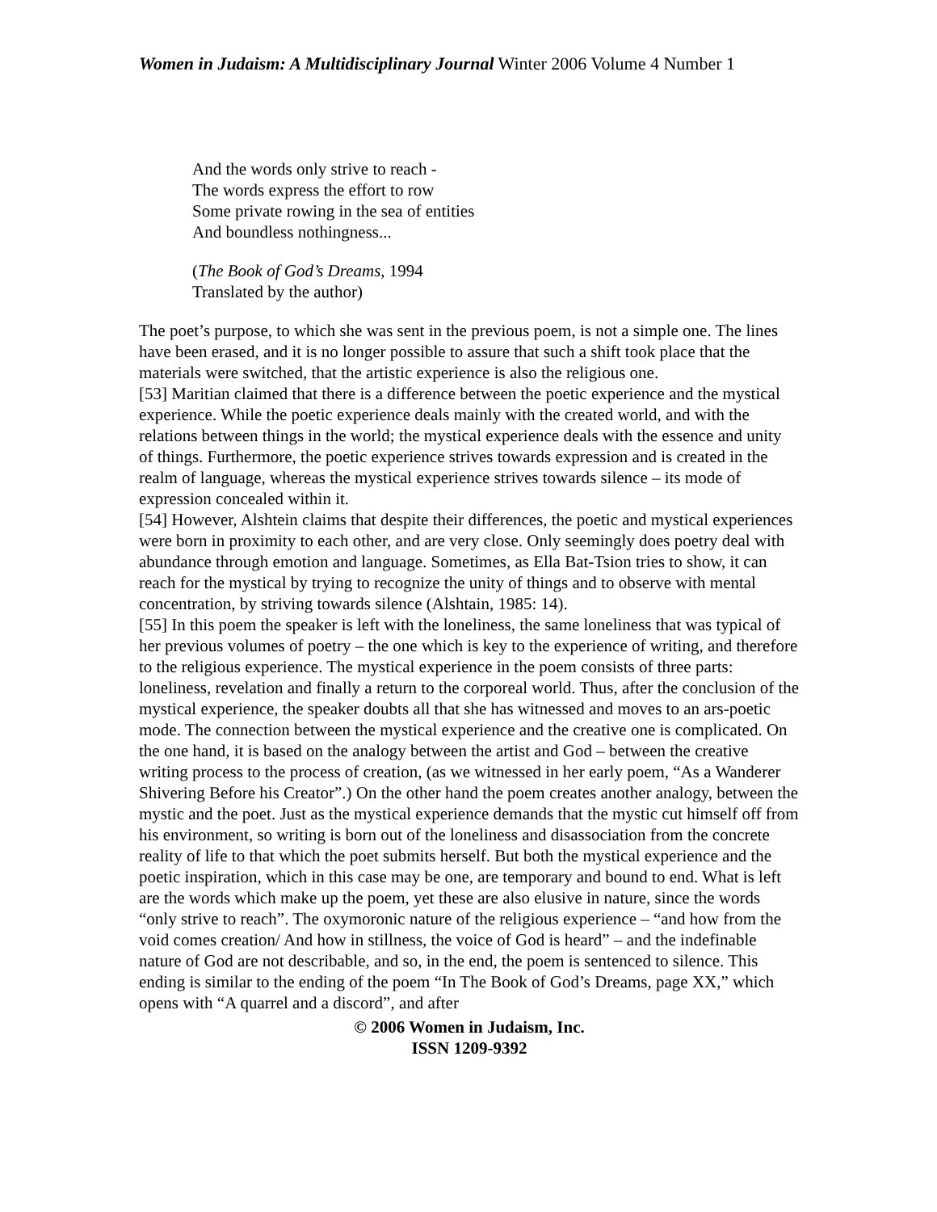Women in Judaism: A Multidisciplinary Journal Winter 2006 Volume 4 Number 1
And the words only strive to reach -
The words express the effort to row
Some private rowing in the sea of entities
And boundless nothingness...
(The Book of God’s Dreams, 1994
Translated by the author)
The poet’s purpose, to which she was sent in the previous poem, is not a simple one. The lines have been erased, and it is no longer possible to assure that such a shift took place that the materials were switched, that the artistic experience is also the religious one.
[53] Maritian claimed that there is a difference between the poetic experience and the mystical experience. While the poetic experience deals mainly with the created world, and with the relations between things in the world; the mystical experience deals with the essence and unity of things. Furthermore, the poetic experience strives towards expression and is created in the realm of language, whereas the mystical experience strives towards silence – its mode of expression concealed within it.
[54] However, Alshtein claims that despite their differences, the poetic and mystical experiences were born in proximity to each other, and are very close. Only seemingly does poetry deal with abundance through emotion and language. Sometimes, as Ella Bat-Tsion tries to show, it can reach for the mystical by trying to recognize the unity of things and to observe with mental concentration, by striving towards silence (Alshtain, 1985: 14).
[55] In this poem the speaker is left with the loneliness, the same loneliness that was typical of her previous volumes of poetry – the one which is key to the experience of writing, and therefore to the religious experience. The mystical experience in the poem consists of three parts: loneliness, revelation and finally a return to the corporeal world. Thus, after the conclusion of the mystical experience, the speaker doubts all that she has witnessed and moves to an ars-poetic mode. The connection between the mystical experience and the creative one is complicated. On the one hand, it is based on the analogy between the artist and God – between the creative writing process to the process of creation, (as we witnessed in her early poem, “As a Wanderer Shivering Before his Creator”.) On the other hand the poem creates another analogy, between the mystic and the poet. Just as the mystical experience demands that the mystic cut himself off from his environment, so writing is born out of the loneliness and disassociation from the concrete reality of life to that which the poet submits herself. But both the mystical experience and the poetic inspiration, which in this case may be one, are temporary and bound to end. What is left are the words which make up the poem, yet these are also elusive in nature, since the words “only strive to reach”. The oxymoronic nature of the religious experience – “and how from the void comes creation/ And how in stillness, the voice of God is heard” – and the indefinable nature of God are not describable, and so, in the end, the poem is sentenced to silence. This ending is similar to the ending of the poem “In The Book of God’s Dreams, page XX,” which opens with “A quarrel and a discord”, and after
© 2006 Women in Judaism, Inc.
ISSN 1209-9392